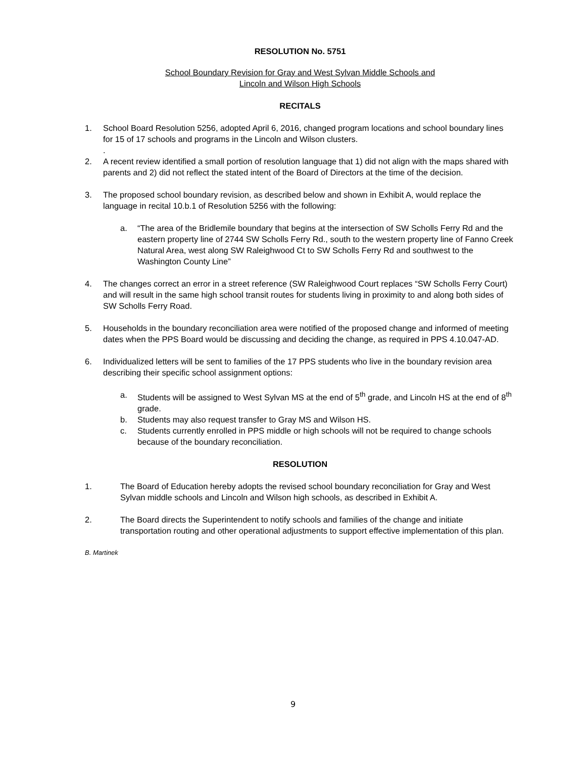RESOLUTION No. 5751
School Boundary Revision for Gray and West Sylvan Middle Schools and
Lincoln and Wilson High Schools
RECITALS
1. School Board Resolution 5256, adopted April 6, 2016, changed program locations and school boundary lines for 15 of 17 schools and programs in the Lincoln and Wilson clusters.
.
2. A recent review identified a small portion of resolution language that 1) did not align with the maps shared with parents and 2) did not reflect the stated intent of the Board of Directors at the time of the decision.
3. The proposed school boundary revision, as described below and shown in Exhibit A, would replace the language in recital 10.b.1 of Resolution 5256 with the following:
a. “The area of the Bridlemile boundary that begins at the intersection of SW Scholls Ferry Rd and the eastern property line of 2744 SW Scholls Ferry Rd., south to the western property line of Fanno Creek Natural Area, west along SW Raleighwood Ct to SW Scholls Ferry Rd and southwest to the Washington County Line”
4. The changes correct an error in a street reference (SW Raleighwood Court replaces “SW Scholls Ferry Court) and will result in the same high school transit routes for students living in proximity to and along both sides of SW Scholls Ferry Road.
5. Households in the boundary reconciliation area were notified of the proposed change and informed of meeting dates when the PPS Board would be discussing and deciding the change, as required in PPS 4.10.047-AD.
6. Individualized letters will be sent to families of the 17 PPS students who live in the boundary revision area describing their specific school assignment options:
a. Students will be assigned to West Sylvan MS at the end of 5<sup>th</sup> grade, and Lincoln HS at the end of 8<sup>th</sup> grade.
b. Students may also request transfer to Gray MS and Wilson HS.
c. Students currently enrolled in PPS middle or high schools will not be required to change schools because of the boundary reconciliation.
RESOLUTION
1. The Board of Education hereby adopts the revised school boundary reconciliation for Gray and West Sylvan middle schools and Lincoln and Wilson high schools, as described in Exhibit A.
2. The Board directs the Superintendent to notify schools and families of the change and initiate transportation routing and other operational adjustments to support effective implementation of this plan.
B. Martinek
9